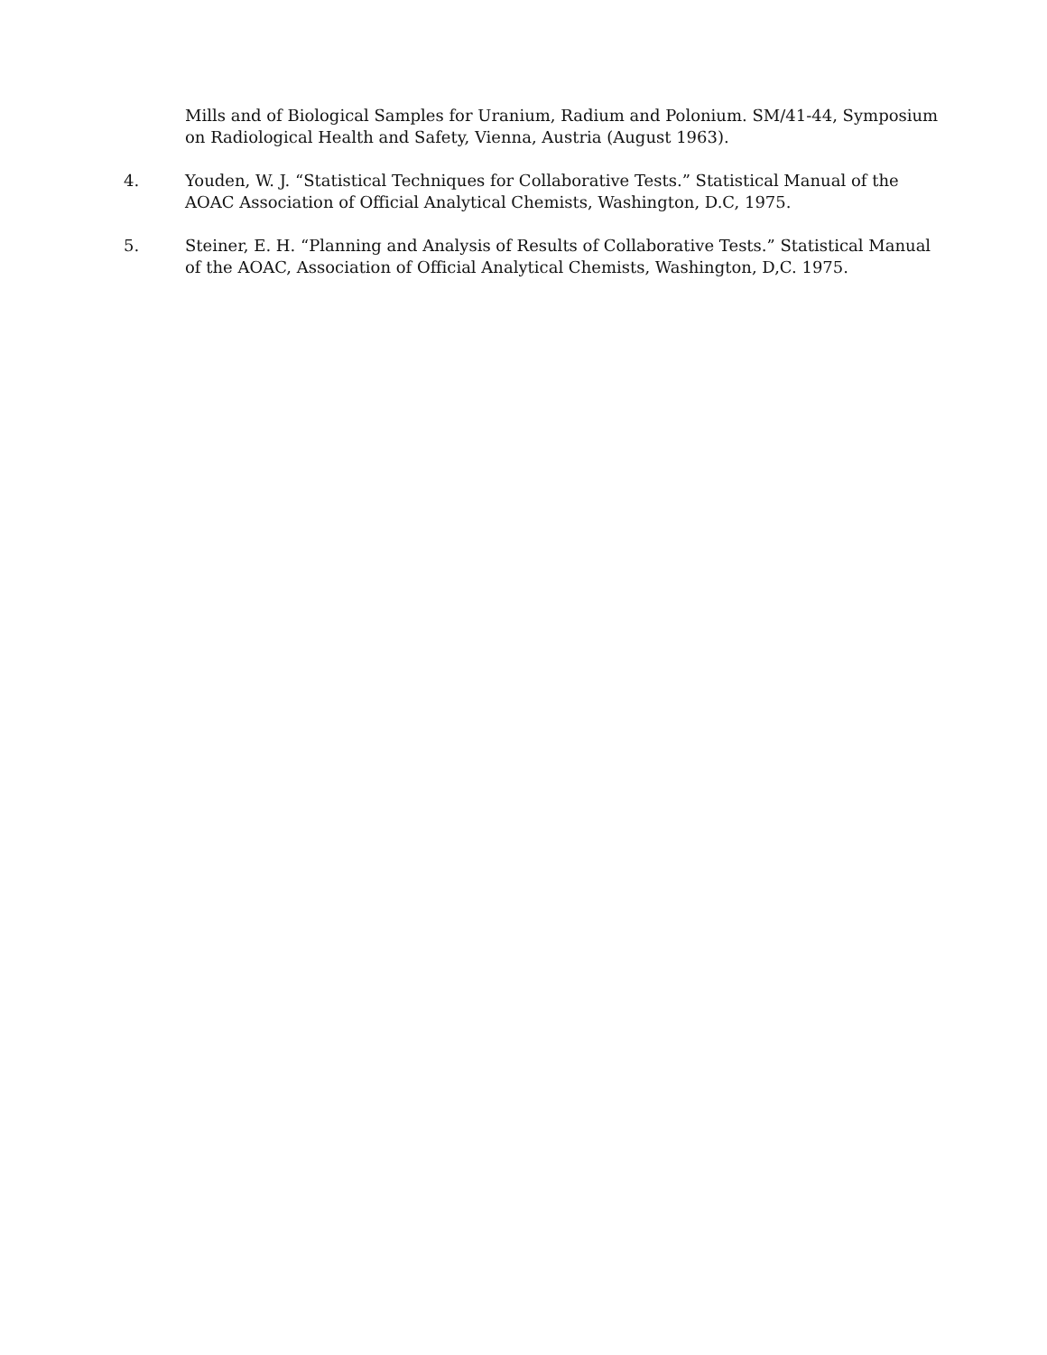Mills and of Biological Samples for Uranium, Radium and Polonium. SM/41-44, Symposium on Radiological Health and Safety, Vienna, Austria (August 1963).
4. Youden, W. J. “Statistical Techniques for Collaborative Tests.” Statistical Manual of the AOAC Association of Official Analytical Chemists, Washington, D.C, 1975.
5. Steiner, E. H. “Planning and Analysis of Results of Collaborative Tests.” Statistical Manual of the AOAC, Association of Official Analytical Chemists, Washington, D,C. 1975.